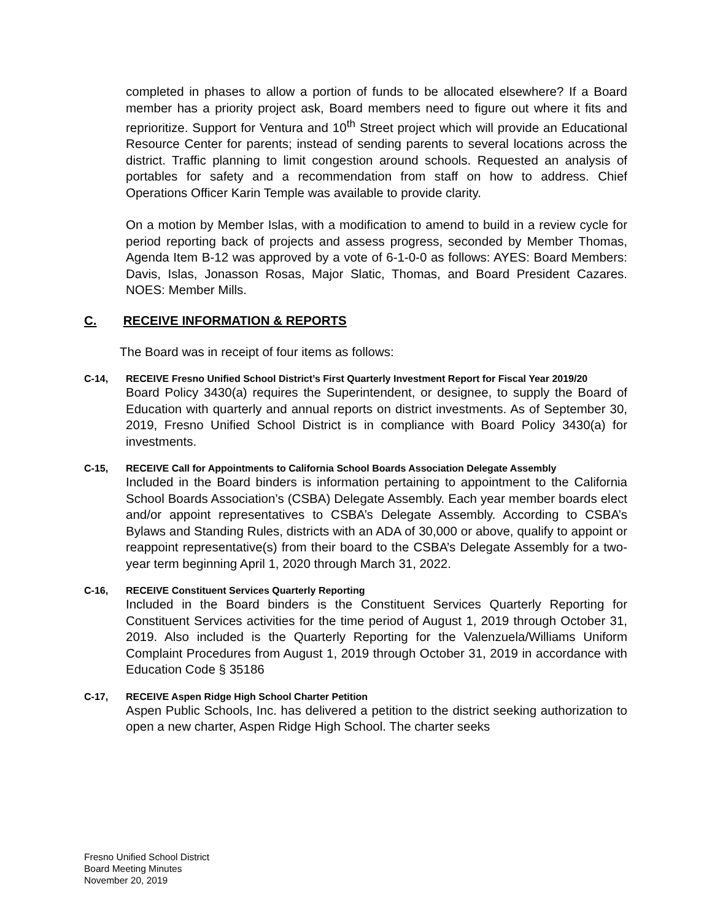completed in phases to allow a portion of funds to be allocated elsewhere? If a Board member has a priority project ask, Board members need to figure out where it fits and reprioritize. Support for Ventura and 10<sup>th</sup> Street project which will provide an Educational Resource Center for parents; instead of sending parents to several locations across the district. Traffic planning to limit congestion around schools. Requested an analysis of portables for safety and a recommendation from staff on how to address. Chief Operations Officer Karin Temple was available to provide clarity.
On a motion by Member Islas, with a modification to amend to build in a review cycle for period reporting back of projects and assess progress, seconded by Member Thomas, Agenda Item B-12 was approved by a vote of 6-1-0-0 as follows: AYES: Board Members: Davis, Islas, Jonasson Rosas, Major Slatic, Thomas, and Board President Cazares. NOES: Member Mills.
C. RECEIVE INFORMATION & REPORTS
The Board was in receipt of four items as follows:
C-14, RECEIVE Fresno Unified School District’s First Quarterly Investment Report for Fiscal Year 2019/20
Board Policy 3430(a) requires the Superintendent, or designee, to supply the Board of Education with quarterly and annual reports on district investments. As of September 30, 2019, Fresno Unified School District is in compliance with Board Policy 3430(a) for investments.
C-15, RECEIVE Call for Appointments to California School Boards Association Delegate Assembly
Included in the Board binders is information pertaining to appointment to the California School Boards Association’s (CSBA) Delegate Assembly. Each year member boards elect and/or appoint representatives to CSBA’s Delegate Assembly. According to CSBA’s Bylaws and Standing Rules, districts with an ADA of 30,000 or above, qualify to appoint or reappoint representative(s) from their board to the CSBA’s Delegate Assembly for a two-year term beginning April 1, 2020 through March 31, 2022.
C-16, RECEIVE Constituent Services Quarterly Reporting
Included in the Board binders is the Constituent Services Quarterly Reporting for Constituent Services activities for the time period of August 1, 2019 through October 31, 2019. Also included is the Quarterly Reporting for the Valenzuela/Williams Uniform Complaint Procedures from August 1, 2019 through October 31, 2019 in accordance with Education Code § 35186
C-17, RECEIVE Aspen Ridge High School Charter Petition
Aspen Public Schools, Inc. has delivered a petition to the district seeking authorization to open a new charter, Aspen Ridge High School. The charter seeks
Fresno Unified School District
Board Meeting Minutes
November 20, 2019